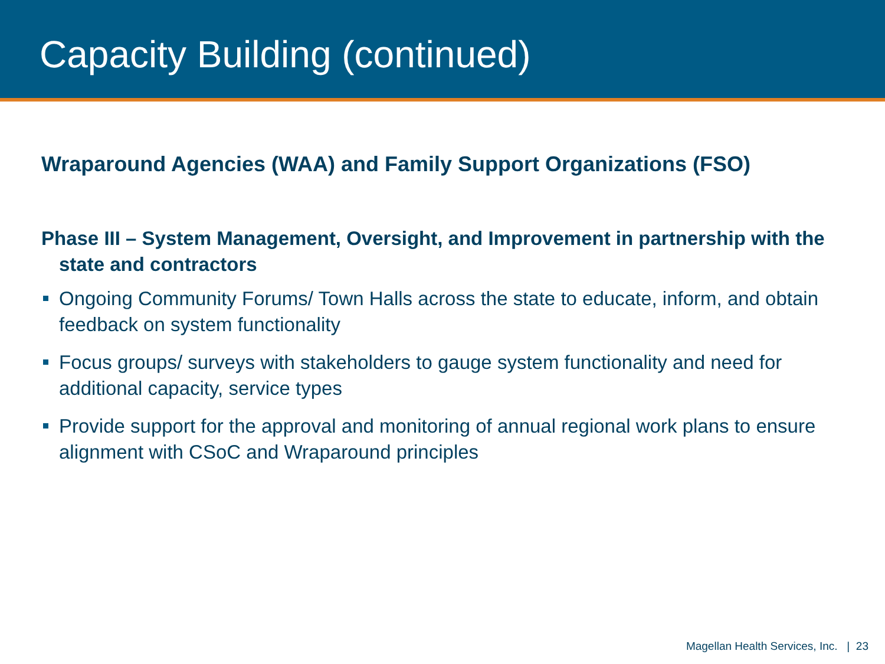Capacity Building (continued)
Wraparound Agencies (WAA) and Family Support Organizations (FSO)
Phase III – System Management, Oversight, and Improvement in partnership with the state and contractors
Ongoing Community Forums/ Town Halls across the state to educate, inform, and obtain feedback on system functionality
Focus groups/ surveys with stakeholders to gauge system functionality and need for additional capacity, service types
Provide support for the approval and monitoring of annual regional work plans to ensure alignment with CSoC and Wraparound principles
Magellan Health Services, Inc. | 23